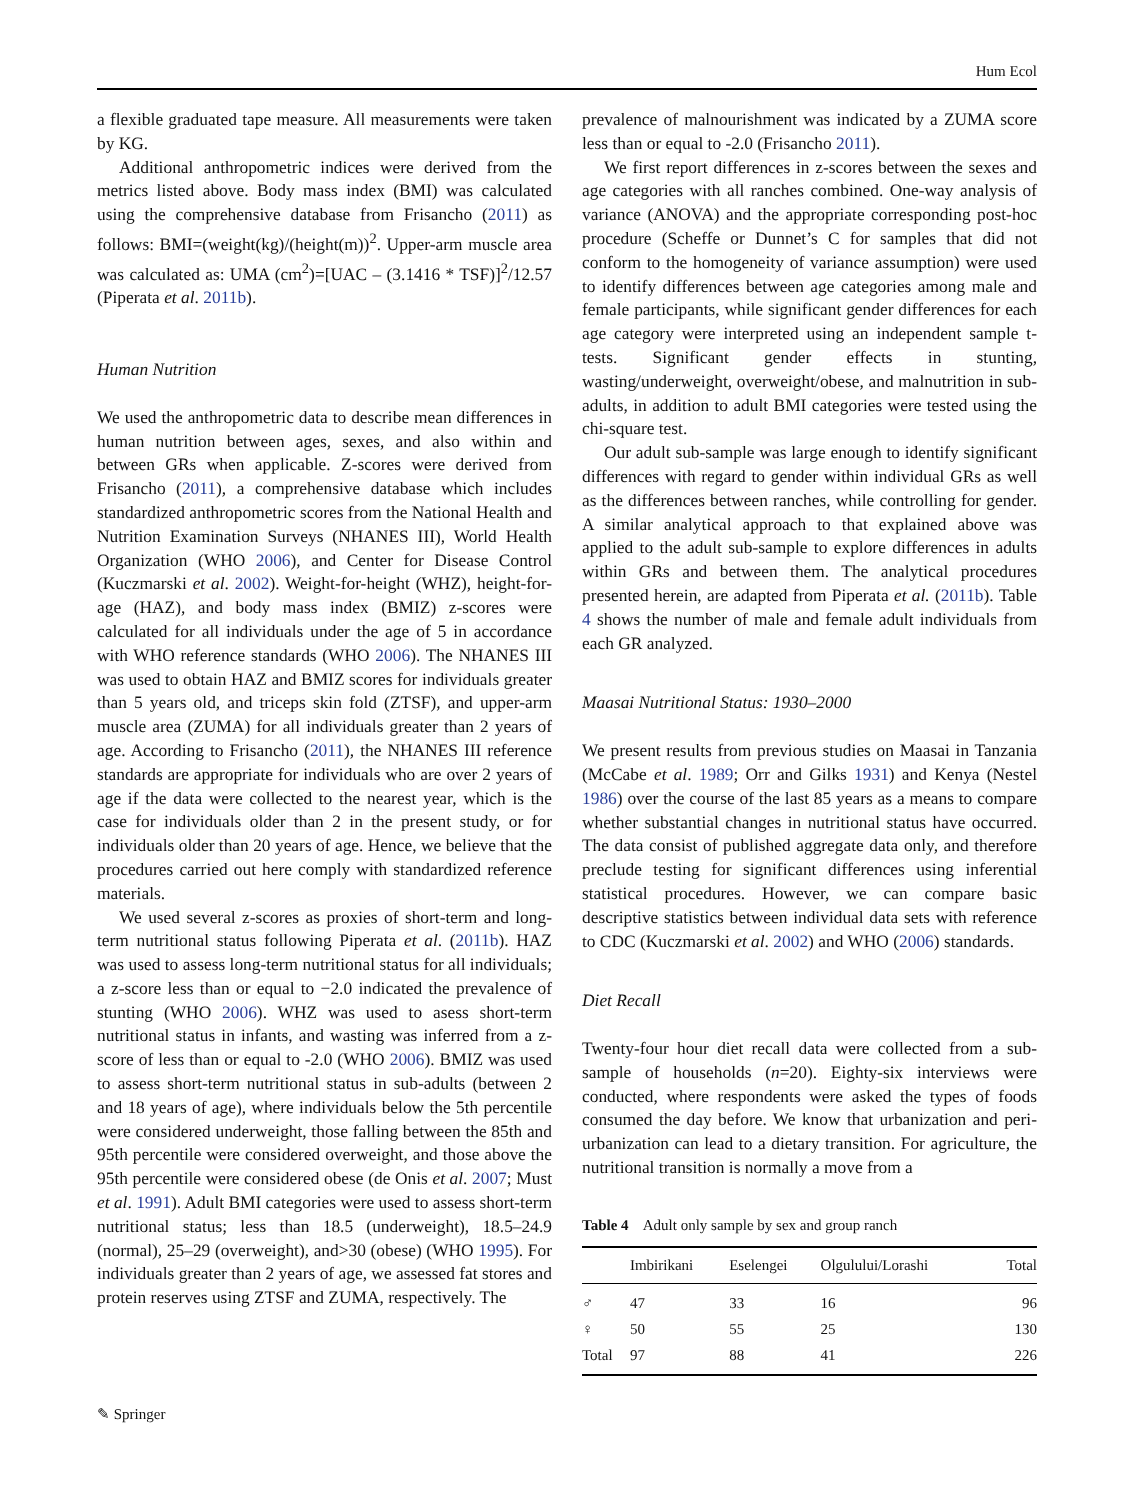Hum Ecol
a flexible graduated tape measure. All measurements were taken by KG.
Additional anthropometric indices were derived from the metrics listed above. Body mass index (BMI) was calculated using the comprehensive database from Frisancho (2011) as follows: BMI=(weight(kg)/(height(m))<sup>2</sup>. Upper-arm muscle area was calculated as: UMA (cm<sup>2</sup>)=[UAC – (3.1416 * TSF)]<sup>2</sup>/12.57 (Piperata et al. 2011b).
Human Nutrition
We used the anthropometric data to describe mean differences in human nutrition between ages, sexes, and also within and between GRs when applicable. Z-scores were derived from Frisancho (2011), a comprehensive database which includes standardized anthropometric scores from the National Health and Nutrition Examination Surveys (NHANES III), World Health Organization (WHO 2006), and Center for Disease Control (Kuczmarski et al. 2002). Weight-for-height (WHZ), height-for-age (HAZ), and body mass index (BMIZ) z-scores were calculated for all individuals under the age of 5 in accordance with WHO reference standards (WHO 2006). The NHANES III was used to obtain HAZ and BMIZ scores for individuals greater than 5 years old, and triceps skin fold (ZTSF), and upper-arm muscle area (ZUMA) for all individuals greater than 2 years of age. According to Frisancho (2011), the NHANES III reference standards are appropriate for individuals who are over 2 years of age if the data were collected to the nearest year, which is the case for individuals older than 2 in the present study, or for individuals older than 20 years of age. Hence, we believe that the procedures carried out here comply with standardized reference materials.
We used several z-scores as proxies of short-term and long-term nutritional status following Piperata et al. (2011b). HAZ was used to assess long-term nutritional status for all individuals; a z-score less than or equal to −2.0 indicated the prevalence of stunting (WHO 2006). WHZ was used to asess short-term nutritional status in infants, and wasting was inferred from a z-score of less than or equal to -2.0 (WHO 2006). BMIZ was used to assess short-term nutritional status in sub-adults (between 2 and 18 years of age), where individuals below the 5th percentile were considered underweight, those falling between the 85th and 95th percentile were considered overweight, and those above the 95th percentile were considered obese (de Onis et al. 2007; Must et al. 1991). Adult BMI categories were used to assess short-term nutritional status; less than 18.5 (underweight), 18.5–24.9 (normal), 25–29 (overweight), and>30 (obese) (WHO 1995). For individuals greater than 2 years of age, we assessed fat stores and protein reserves using ZTSF and ZUMA, respectively. The
prevalence of malnourishment was indicated by a ZUMA score less than or equal to -2.0 (Frisancho 2011).
We first report differences in z-scores between the sexes and age categories with all ranches combined. One-way analysis of variance (ANOVA) and the appropriate corresponding post-hoc procedure (Scheffe or Dunnet’s C for samples that did not conform to the homogeneity of variance assumption) were used to identify differences between age categories among male and female participants, while significant gender differences for each age category were interpreted using an independent sample t-tests. Significant gender effects in stunting, wasting/underweight, overweight/obese, and malnutrition in sub-adults, in addition to adult BMI categories were tested using the chi-square test.
Our adult sub-sample was large enough to identify significant differences with regard to gender within individual GRs as well as the differences between ranches, while controlling for gender. A similar analytical approach to that explained above was applied to the adult sub-sample to explore differences in adults within GRs and between them. The analytical procedures presented herein, are adapted from Piperata et al. (2011b). Table 4 shows the number of male and female adult individuals from each GR analyzed.
Maasai Nutritional Status: 1930–2000
We present results from previous studies on Maasai in Tanzania (McCabe et al. 1989; Orr and Gilks 1931) and Kenya (Nestel 1986) over the course of the last 85 years as a means to compare whether substantial changes in nutritional status have occurred. The data consist of published aggregate data only, and therefore preclude testing for significant differences using inferential statistical procedures. However, we can compare basic descriptive statistics between individual data sets with reference to CDC (Kuczmarski et al. 2002) and WHO (2006) standards.
Diet Recall
Twenty-four hour diet recall data were collected from a sub-sample of households (n=20). Eighty-six interviews were conducted, where respondents were asked the types of foods consumed the day before. We know that urbanization and peri-urbanization can lead to a dietary transition. For agriculture, the nutritional transition is normally a move from a
Table 4 Adult only sample by sex and group ranch
| | Imbirikani | Eselengei | Olgulului/Lorashi | Total |
| --- | --- | --- | --- | --- |
| ♂ | 47 | 33 | 16 | 96 |
| ♀ | 50 | 55 | 25 | 130 |
| Total | 97 | 88 | 41 | 226 |
✎ Springer